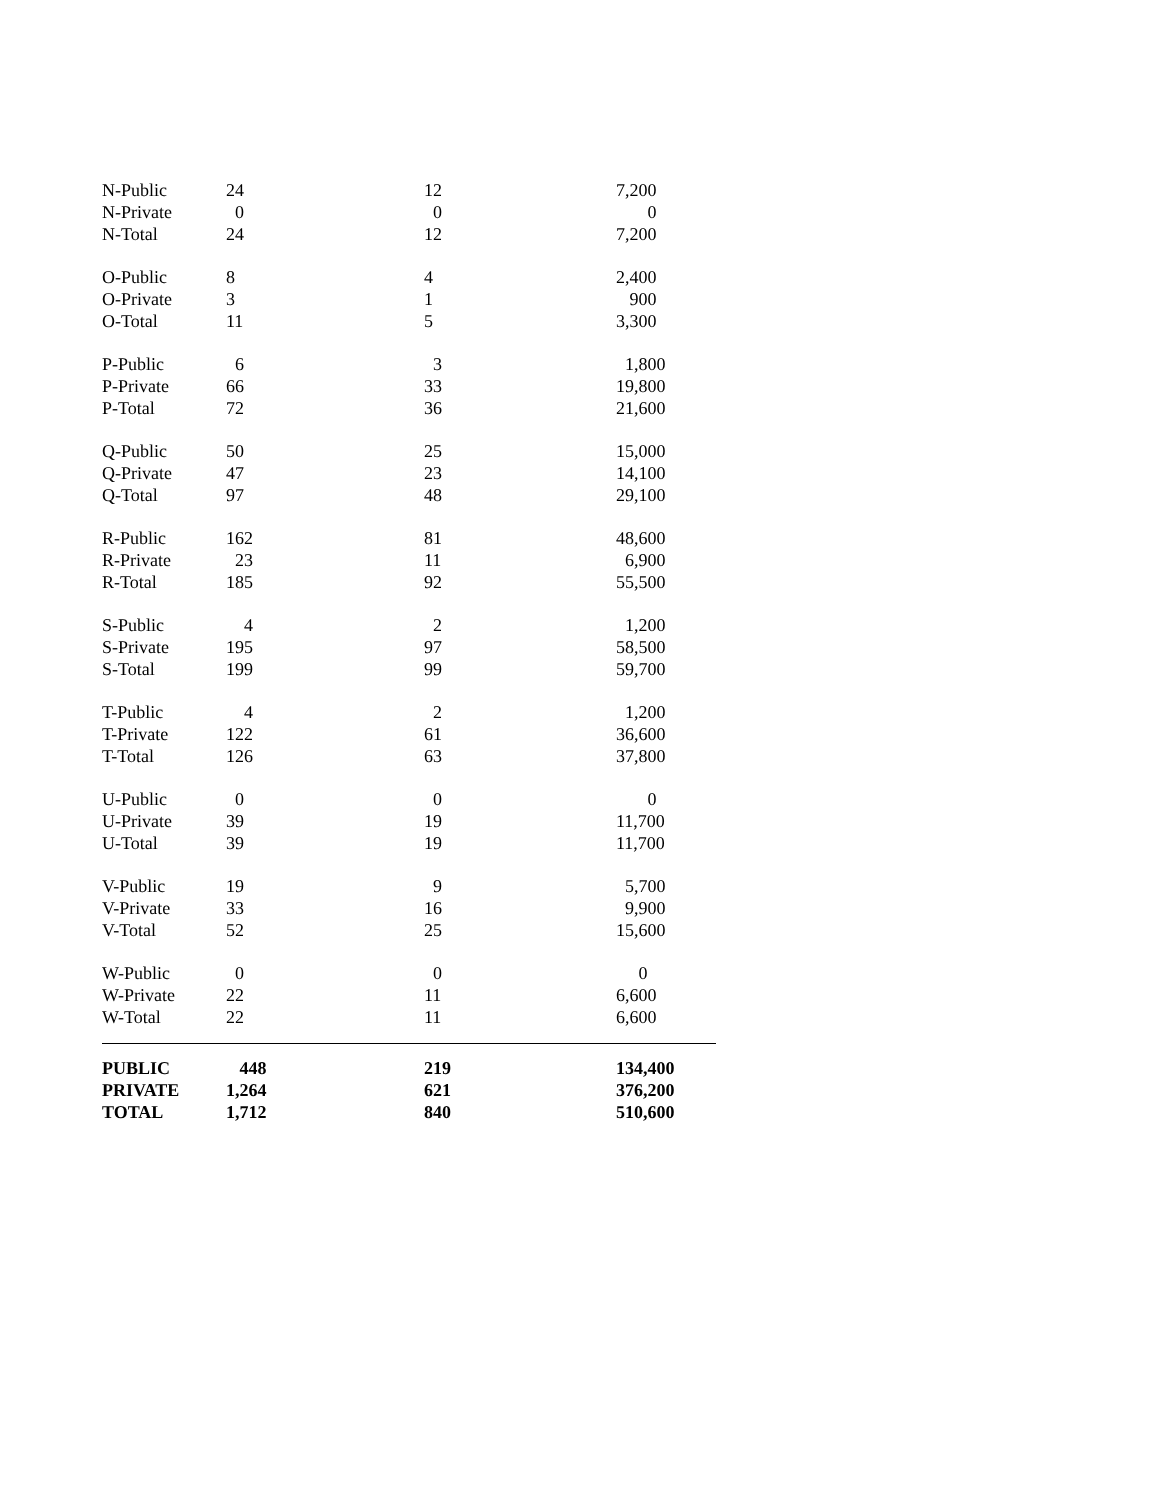| N-Public | 24 | 12 | 7,200 |
| N-Private | 0 | 0 | 0 |
| N-Total | 24 | 12 | 7,200 |
| O-Public | 8 | 4 | 2,400 |
| O-Private | 3 | 1 | 900 |
| O-Total | 11 | 5 | 3,300 |
| P-Public | 6 | 3 | 1,800 |
| P-Private | 66 | 33 | 19,800 |
| P-Total | 72 | 36 | 21,600 |
| Q-Public | 50 | 25 | 15,000 |
| Q-Private | 47 | 23 | 14,100 |
| Q-Total | 97 | 48 | 29,100 |
| R-Public | 162 | 81 | 48,600 |
| R-Private | 23 | 11 | 6,900 |
| R-Total | 185 | 92 | 55,500 |
| S-Public | 4 | 2 | 1,200 |
| S-Private | 195 | 97 | 58,500 |
| S-Total | 199 | 99 | 59,700 |
| T-Public | 4 | 2 | 1,200 |
| T-Private | 122 | 61 | 36,600 |
| T-Total | 126 | 63 | 37,800 |
| U-Public | 0 | 0 | 0 |
| U-Private | 39 | 19 | 11,700 |
| U-Total | 39 | 19 | 11,700 |
| V-Public | 19 | 9 | 5,700 |
| V-Private | 33 | 16 | 9,900 |
| V-Total | 52 | 25 | 15,600 |
| W-Public | 0 | 0 | 0 |
| W-Private | 22 | 11 | 6,600 |
| W-Total | 22 | 11 | 6,600 |
| PUBLIC | 448 | 219 | 134,400 |
| PRIVATE | 1,264 | 621 | 376,200 |
| TOTAL | 1,712 | 840 | 510,600 |